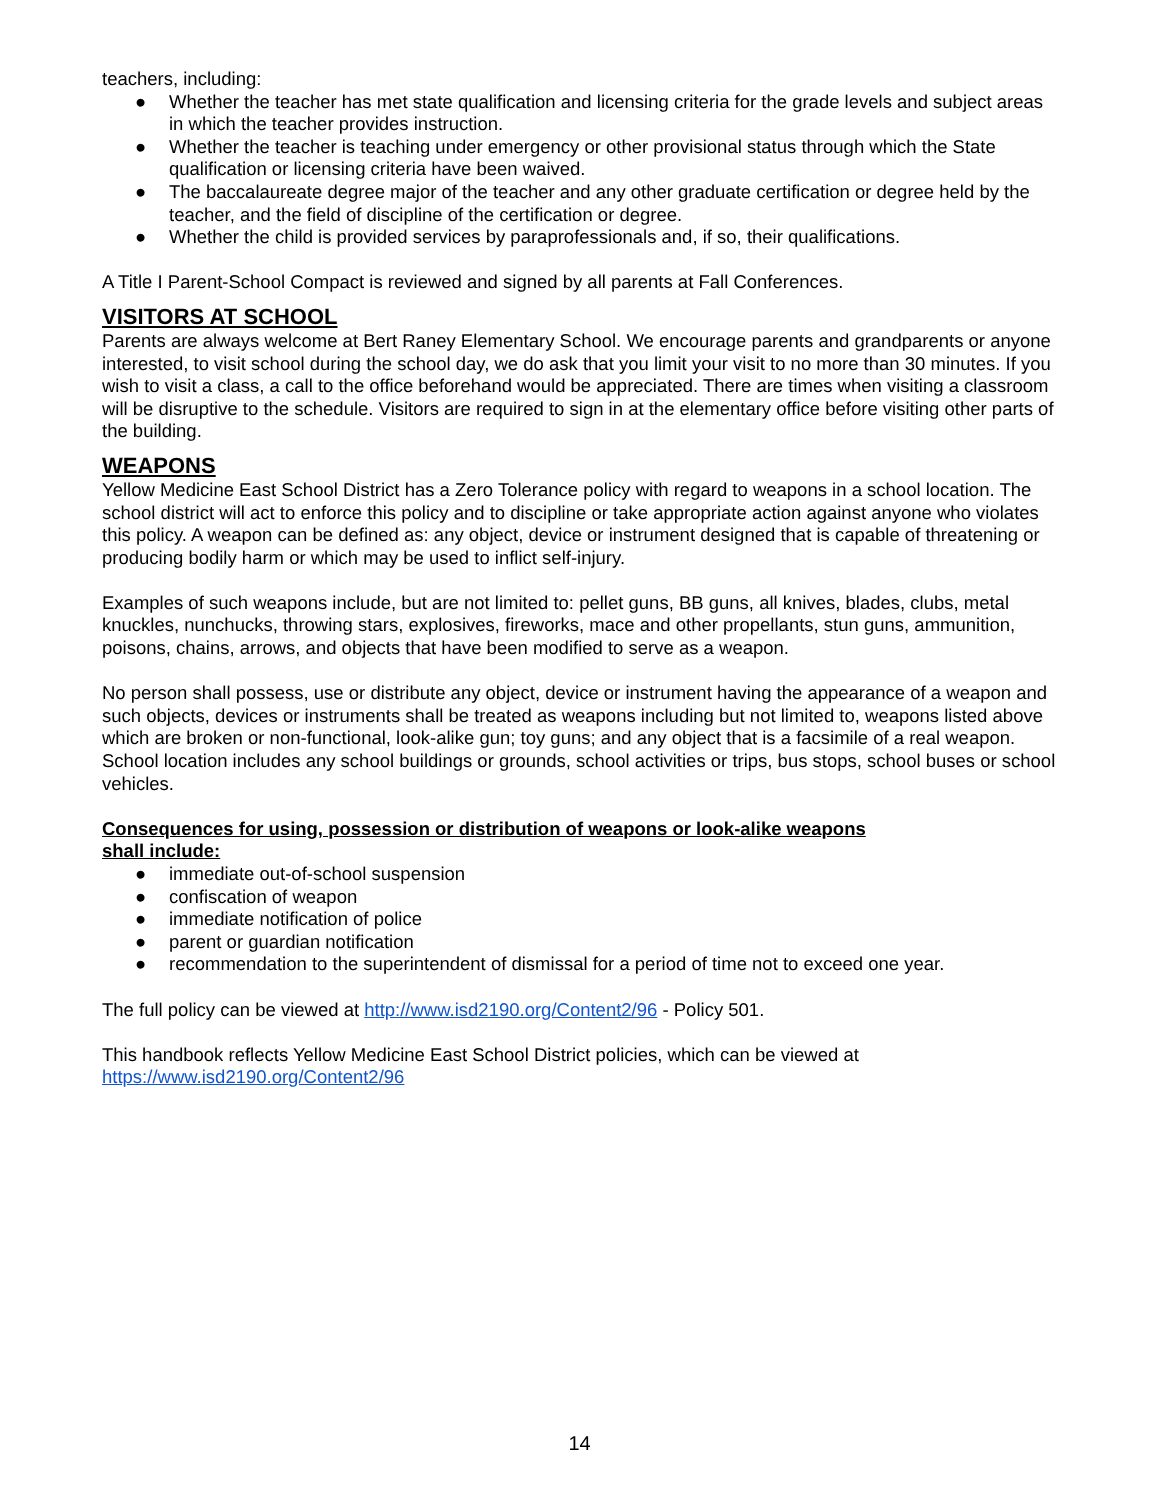teachers, including:
● Whether the teacher has met state qualification and licensing criteria for the grade levels and subject areas in which the teacher provides instruction.
● Whether the teacher is teaching under emergency or other provisional status through which the State qualification or licensing criteria have been waived.
● The baccalaureate degree major of the teacher and any other graduate certification or degree held by the teacher, and the field of discipline of the certification or degree.
● Whether the child is provided services by paraprofessionals and, if so, their qualifications.
A Title I Parent-School Compact is reviewed and signed by all parents at Fall Conferences.
VISITORS AT SCHOOL
Parents are always welcome at Bert Raney Elementary School. We encourage parents and grandparents or anyone interested, to visit school during the school day, we do ask that you limit your visit to no more than 30 minutes. If you wish to visit a class, a call to the office beforehand would be appreciated. There are times when visiting a classroom will be disruptive to the schedule. Visitors are required to sign in at the elementary office before visiting other parts of the building.
WEAPONS
Yellow Medicine East School District has a Zero Tolerance policy with regard to weapons in a school location. The school district will act to enforce this policy and to discipline or take appropriate action against anyone who violates this policy. A weapon can be defined as: any object, device or instrument designed that is capable of threatening or producing bodily harm or which may be used to inflict self-injury.
Examples of such weapons include, but are not limited to: pellet guns, BB guns, all knives, blades, clubs, metal knuckles, nunchucks, throwing stars, explosives, fireworks, mace and other propellants, stun guns, ammunition, poisons, chains, arrows, and objects that have been modified to serve as a weapon.
No person shall possess, use or distribute any object, device or instrument having the appearance of a weapon and such objects, devices or instruments shall be treated as weapons including but not limited to, weapons listed above which are broken or non-functional, look-alike gun; toy guns; and any object that is a facsimile of a real weapon. School location includes any school buildings or grounds, school activities or trips, bus stops, school buses or school vehicles.
Consequences for using, possession or distribution of weapons or look-alike weapons
shall include:
● immediate out-of-school suspension
● confiscation of weapon
● immediate notification of police
● parent or guardian notification
● recommendation to the superintendent of dismissal for a period of time not to exceed one year.
The full policy can be viewed at http://www.isd2190.org/Content2/96 - Policy 501.
This handbook reflects Yellow Medicine East School District policies, which can be viewed at
https://www.isd2190.org/Content2/96
14